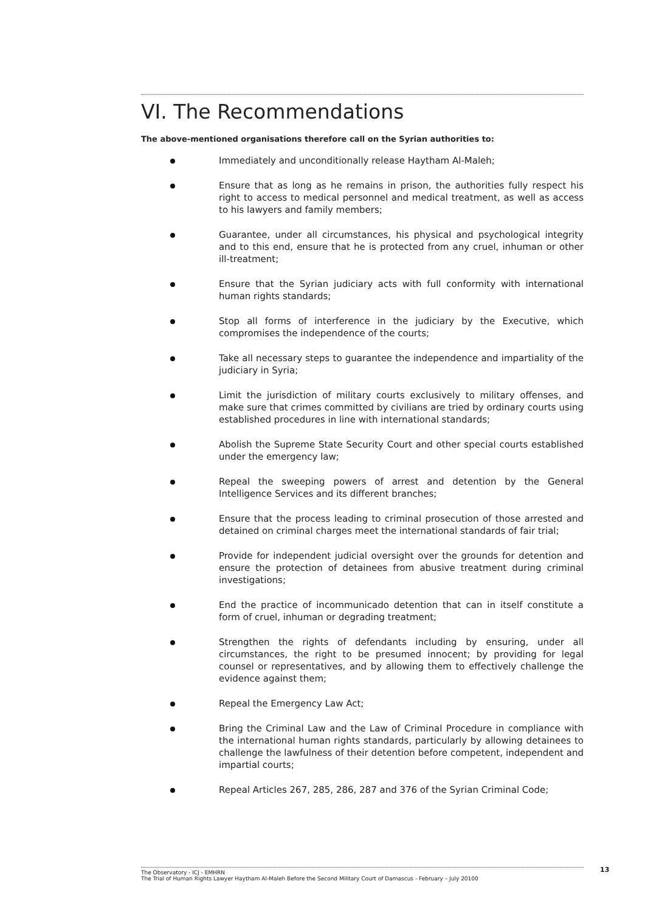VI. The Recommendations
The above-mentioned organisations therefore call on the Syrian authorities to:
Immediately and unconditionally release Haytham Al-Maleh;
Ensure that as long as he remains in prison, the authorities fully respect his right to access to medical personnel and medical treatment, as well as access to his lawyers and family members;
Guarantee, under all circumstances, his physical and psychological integrity and to this end, ensure that he is protected from any cruel, inhuman or other ill-treatment;
Ensure that the Syrian judiciary acts with full conformity with international human rights standards;
Stop all forms of interference in the judiciary by the Executive, which compromises the independence of the courts;
Take all necessary steps to guarantee the independence and impartiality of the judiciary in Syria;
Limit the jurisdiction of military courts exclusively to military offenses, and make sure that crimes committed by civilians are tried by ordinary courts using established procedures in line with international standards;
Abolish the Supreme State Security Court and other special courts established under the emergency law;
Repeal the sweeping powers of arrest and detention by the General Intelligence Services and its different branches;
Ensure that the process leading to criminal prosecution of those arrested and detained on criminal charges meet the international standards of fair trial;
Provide for independent judicial oversight over the grounds for detention and ensure the protection of detainees from abusive treatment during criminal investigations;
End the practice of incommunicado detention that can in itself constitute a form of cruel, inhuman or degrading treatment;
Strengthen the rights of defendants including by ensuring, under all circumstances, the right to be presumed innocent; by providing for legal counsel or representatives, and by allowing them to effectively challenge the evidence against them;
Repeal the Emergency Law Act;
Bring the Criminal Law and the Law of Criminal Procedure in compliance with the international human rights standards, particularly by allowing detainees to challenge the lawfulness of their detention before competent, independent and impartial courts;
Repeal Articles 267, 285, 286, 287 and 376 of the Syrian Criminal Code;
The Observatory - ICJ - EMHRN
The Trial of Human Rights Lawyer Haytham Al-Maleh Before the Second Military Court of Damascus - February – July 20100
13